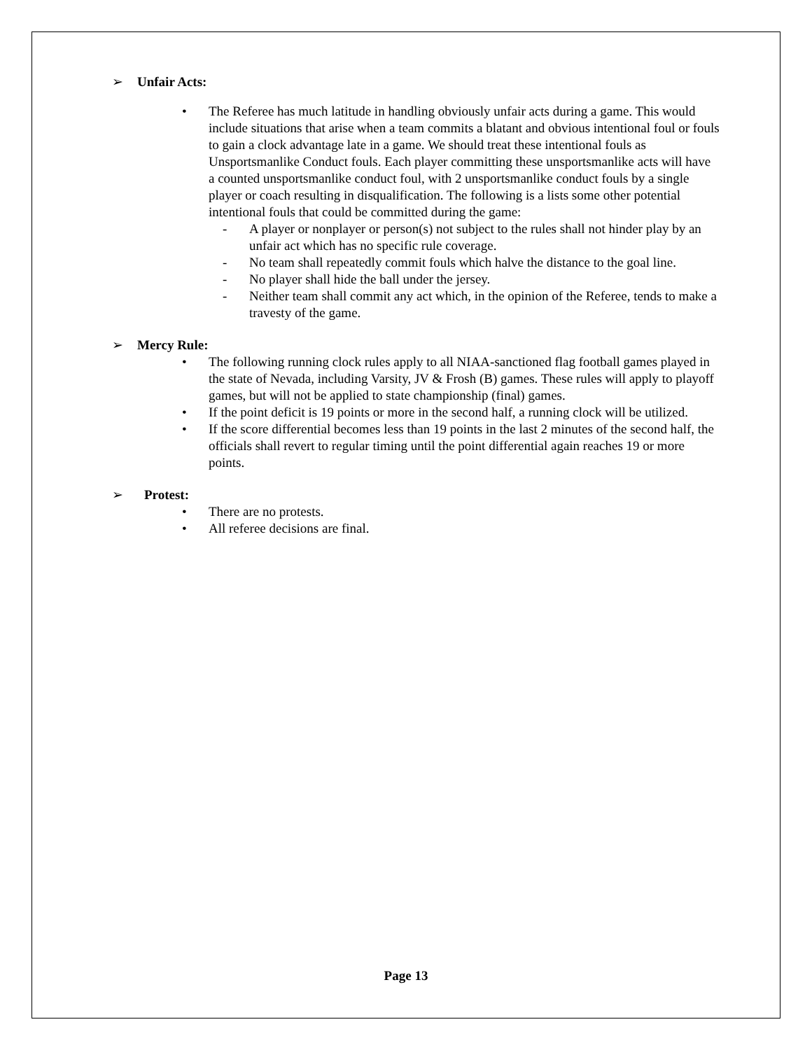➢ Unfair Acts:
• The Referee has much latitude in handling obviously unfair acts during a game. This would include situations that arise when a team commits a blatant and obvious intentional foul or fouls to gain a clock advantage late in a game. We should treat these intentional fouls as Unsportsmanlike Conduct fouls. Each player committing these unsportsmanlike acts will have a counted unsportsmanlike conduct foul, with 2 unsportsmanlike conduct fouls by a single player or coach resulting in disqualification. The following is a lists some other potential intentional fouls that could be committed during the game:
- A player or nonplayer or person(s) not subject to the rules shall not hinder play by an unfair act which has no specific rule coverage.
- No team shall repeatedly commit fouls which halve the distance to the goal line.
- No player shall hide the ball under the jersey.
- Neither team shall commit any act which, in the opinion of the Referee, tends to make a travesty of the game.
➢ Mercy Rule:
• The following running clock rules apply to all NIAA-sanctioned flag football games played in the state of Nevada, including Varsity, JV & Frosh (B) games. These rules will apply to playoff games, but will not be applied to state championship (final) games.
• If the point deficit is 19 points or more in the second half, a running clock will be utilized.
• If the score differential becomes less than 19 points in the last 2 minutes of the second half, the officials shall revert to regular timing until the point differential again reaches 19 or more points.
➢ Protest:
• There are no protests.
• All referee decisions are final.
Page 13